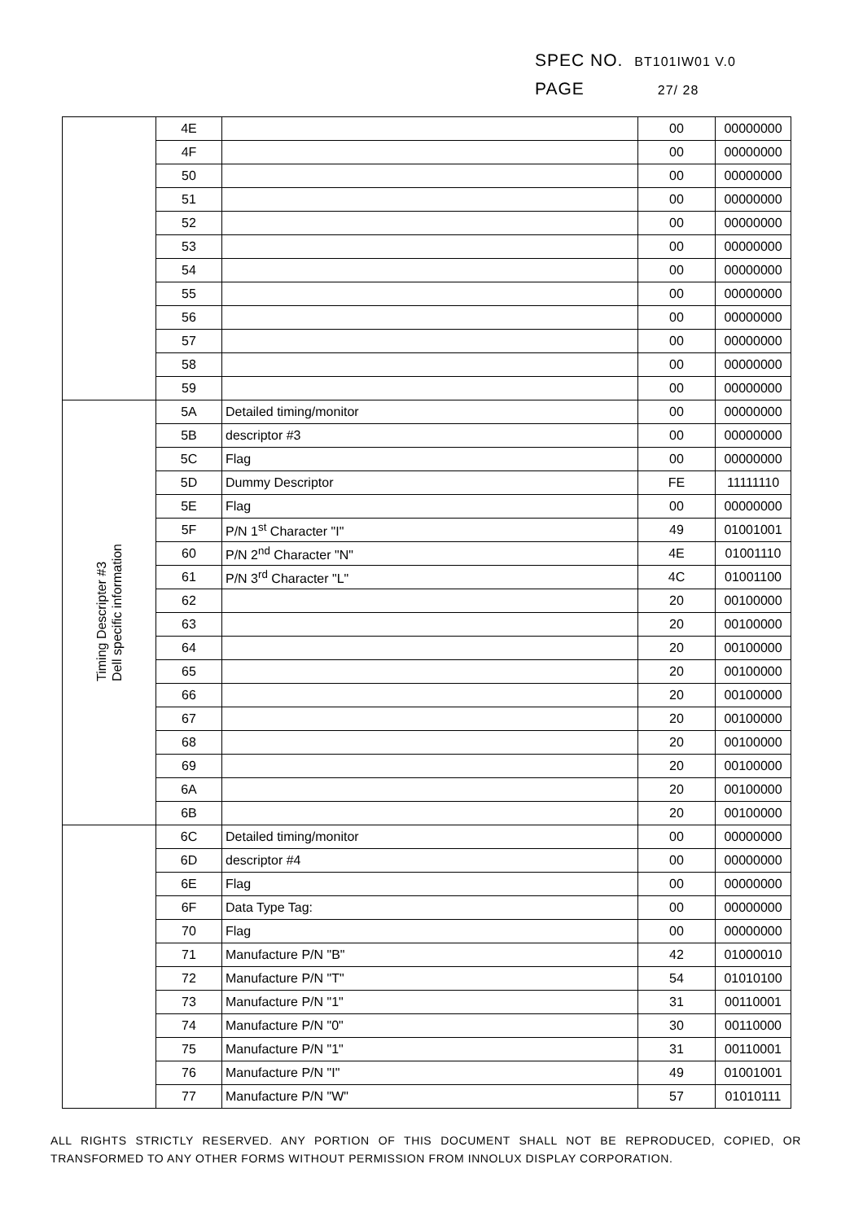SPEC NO. BT101IW01 V.0
PAGE 27/ 28
| | 4E | | 00 | 00000000 |
| | 4F | | 00 | 00000000 |
| | 50 | | 00 | 00000000 |
| | 51 | | 00 | 00000000 |
| | 52 | | 00 | 00000000 |
| | 53 | | 00 | 00000000 |
| | 54 | | 00 | 00000000 |
| | 55 | | 00 | 00000000 |
| | 56 | | 00 | 00000000 |
| | 57 | | 00 | 00000000 |
| | 58 | | 00 | 00000000 |
| | 59 | | 00 | 00000000 |
| Timing Descripter #3 Dell specific information | 5A | Detailed timing/monitor | 00 | 00000000 |
| | 5B | descriptor #3 | 00 | 00000000 |
| | 5C | Flag | 00 | 00000000 |
| | 5D | Dummy Descriptor | FE | 11111110 |
| | 5E | Flag | 00 | 00000000 |
| | 5F | P/N 1<sup>st</sup> Character "I" | 49 | 01001001 |
| | 60 | P/N 2<sup>nd</sup> Character "N" | 4E | 01001110 |
| | 61 | P/N 3<sup>rd</sup> Character "L" | 4C | 01001100 |
| | 62 | | 20 | 00100000 |
| | 63 | | 20 | 00100000 |
| | 64 | | 20 | 00100000 |
| | 65 | | 20 | 00100000 |
| | 66 | | 20 | 00100000 |
| | 67 | | 20 | 00100000 |
| | 68 | | 20 | 00100000 |
| | 69 | | 20 | 00100000 |
| | 6A | | 20 | 00100000 |
| | 6B | | 20 | 00100000 |
| | 6C | Detailed timing/monitor | 00 | 00000000 |
| | 6D | descriptor #4 | 00 | 00000000 |
| | 6E | Flag | 00 | 00000000 |
| | 6F | Data Type Tag: | 00 | 00000000 |
| | 70 | Flag | 00 | 00000000 |
| | 71 | Manufacture P/N "B" | 42 | 01000010 |
| | 72 | Manufacture P/N "T" | 54 | 01010100 |
| | 73 | Manufacture P/N "1" | 31 | 00110001 |
| | 74 | Manufacture P/N "0" | 30 | 00110000 |
| | 75 | Manufacture P/N "1" | 31 | 00110001 |
| | 76 | Manufacture P/N "I" | 49 | 01001001 |
| | 77 | Manufacture P/N "W" | 57 | 01010111 |
ALL RIGHTS STRICTLY RESERVED. ANY PORTION OF THIS DOCUMENT SHALL NOT BE REPRODUCED, COPIED, OR TRANSFORMED TO ANY OTHER FORMS WITHOUT PERMISSION FROM INNOLUX DISPLAY CORPORATION.